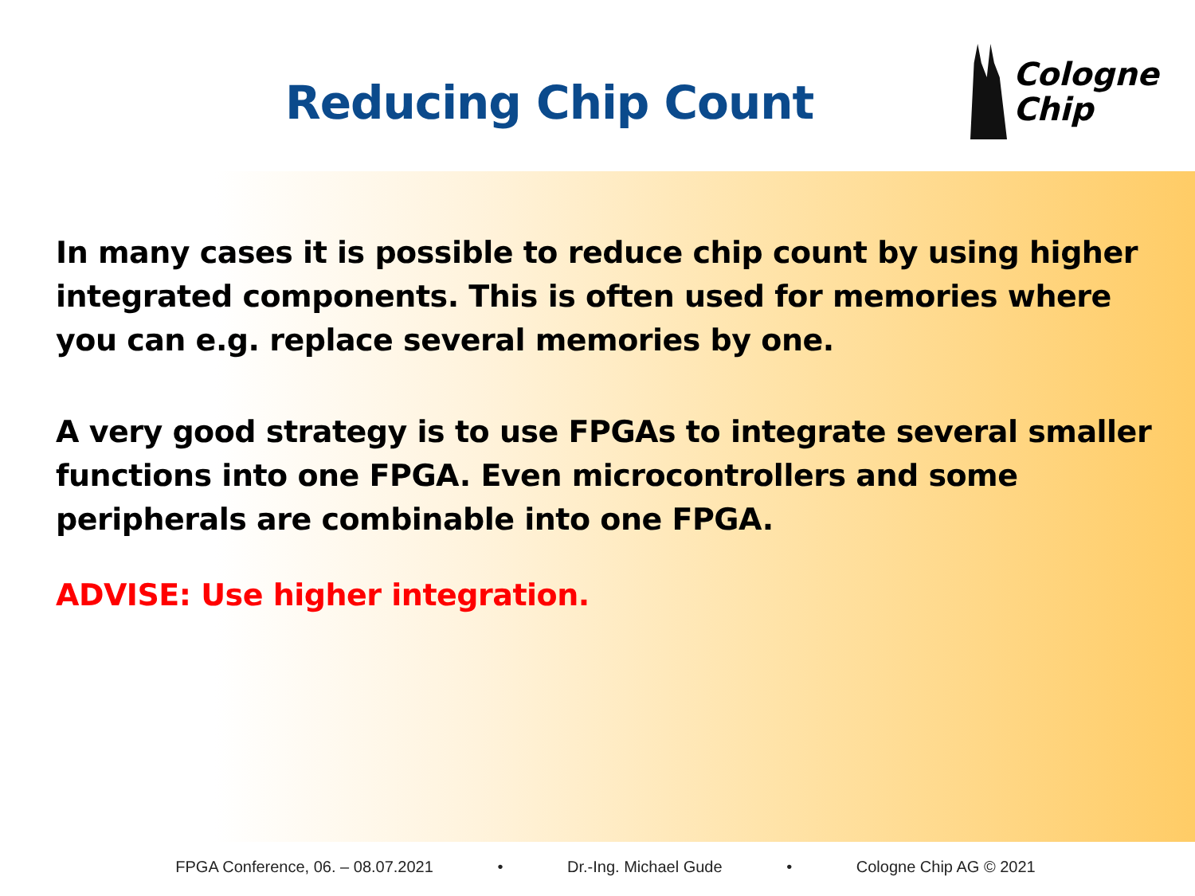Reducing Chip Count
Cologne
Chip
In many cases it is possible to reduce chip count by using higher integrated components. This is often used for memories where you can e.g. replace several memories by one.
A very good strategy is to use FPGAs to integrate several smaller functions into one FPGA. Even microcontrollers and some peripherals are combinable into one FPGA.
ADVISE: Use higher integration.
FPGA Conference, 06. – 08.07.2021 • Dr.-Ing. Michael Gude • Cologne Chip AG © 2021